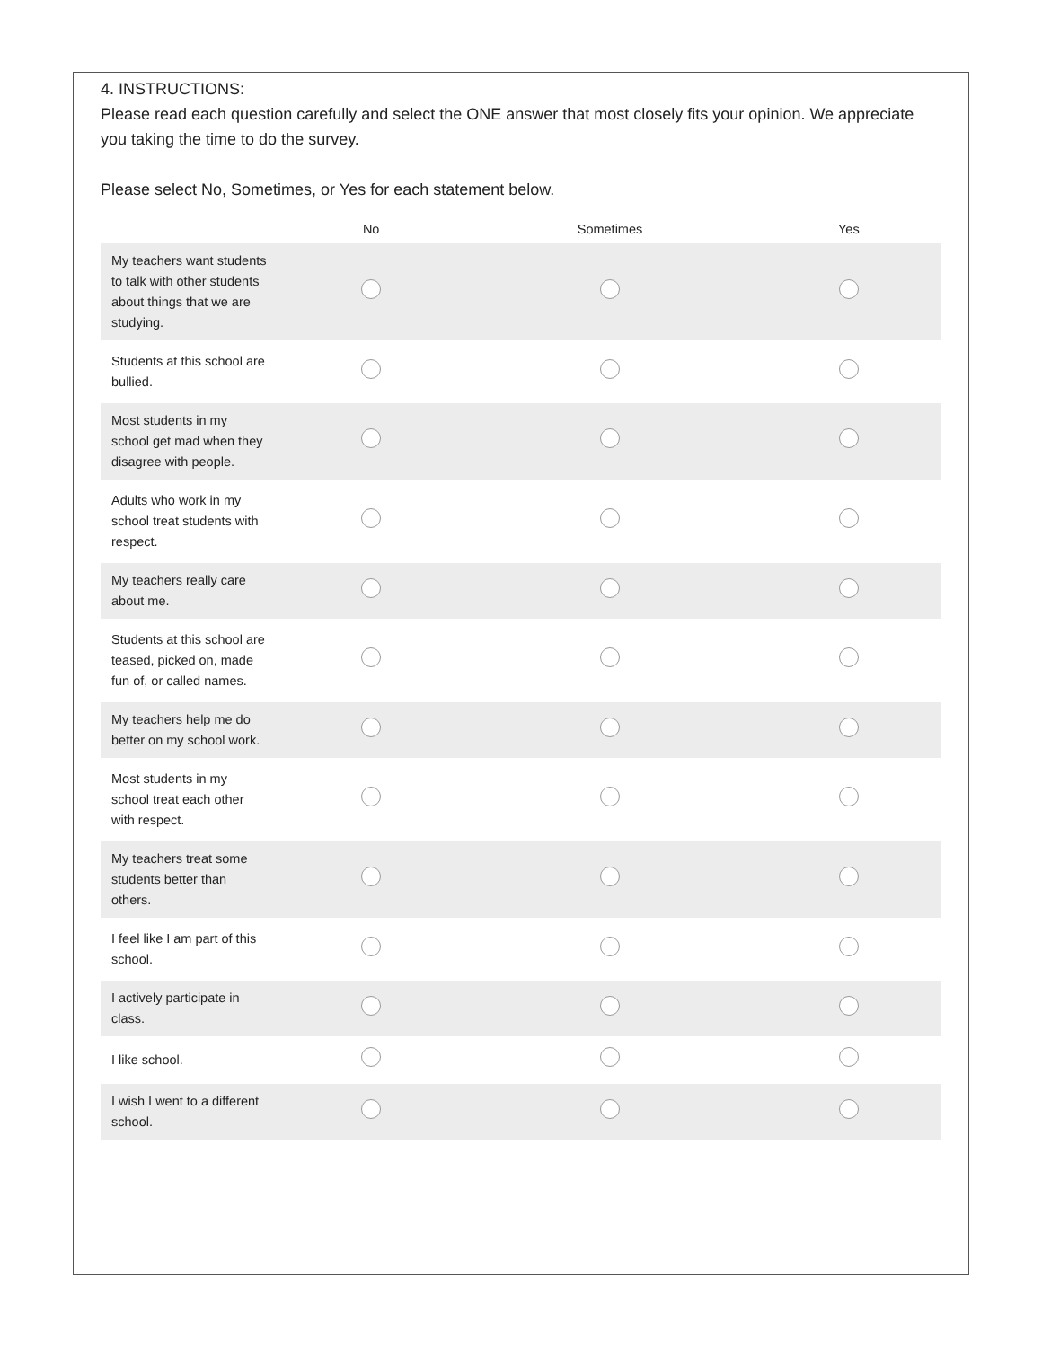4. INSTRUCTIONS:
Please read each question carefully and select the ONE answer that most closely fits your opinion. We appreciate you taking the time to do the survey.
Please select No, Sometimes, or Yes for each statement below.
| | No | Sometimes | Yes |
| --- | --- | --- | --- |
| My teachers want students to talk with other students about things that we are studying. | | | |
| Students at this school are bullied. | | | |
| Most students in my school get mad when they disagree with people. | | | |
| Adults who work in my school treat students with respect. | | | |
| My teachers really care about me. | | | |
| Students at this school are teased, picked on, made fun of, or called names. | | | |
| My teachers help me do better on my school work. | | | |
| Most students in my school treat each other with respect. | | | |
| My teachers treat some students better than others. | | | |
| I feel like I am part of this school. | | | |
| I actively participate in class. | | | |
| I like school. | | | |
| I wish I went to a different school. | | | |